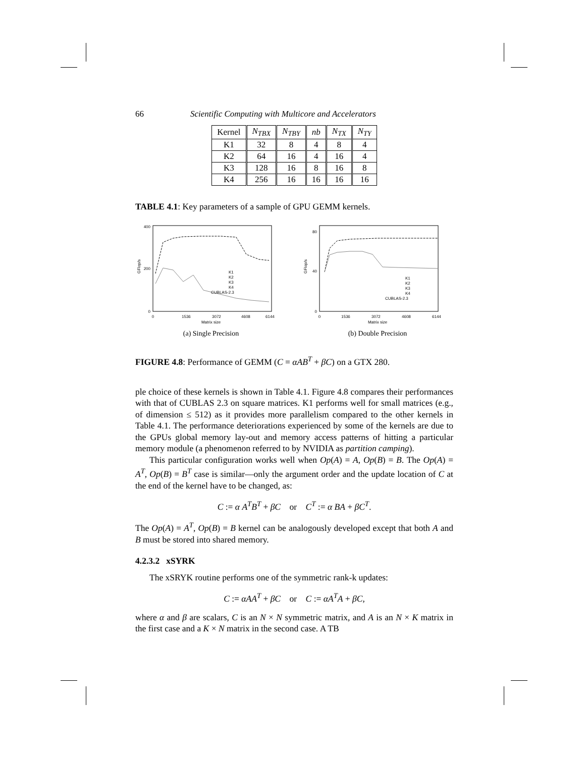66 Scientific Computing with Multicore and Accelerators
| Kernel | N<sub>TBX</sub> | N<sub>TBY</sub> | nb | N<sub>TX</sub> | N<sub>TY</sub> |
| --- | --- | --- | --- | --- | --- |
| K1 | 32 | 8 | 4 | 8 | 4 |
| K2 | 64 | 16 | 4 | 16 | 4 |
| K3 | 128 | 16 | 8 | 16 | 8 |
| K4 | 256 | 16 | 16 | 16 | 16 |
TABLE 4.1: Key parameters of a sample of GPU GEMM kernels.
GFlop/s
400
200
0
0
1536
3072
4608
6144
Matrix size
K1
K2
K3
K4
CUBLAS-2.3
(a) Single Precision
GFlop/s
80
40
0
0
1536
3072
4608
6144
Matrix size
K1
K2
K3
K4
CUBLAS-2.3
(b) Double Precision
FIGURE 4.8: Performance of GEMM (C = αAB<sup>T</sup> + βC) on a GTX 280.
ple choice of these kernels is shown in Table 4.1. Figure 4.8 compares their performances with that of CUBLAS 2.3 on square matrices. K1 performs well for small matrices (e.g., of dimension ≤ 512) as it provides more parallelism compared to the other kernels in Table 4.1. The performance deteriorations experienced by some of the kernels are due to the GPUs global memory lay-out and memory access patterns of hitting a particular memory module (a phenomenon referred to by NVIDIA as partition camping).
This particular configuration works well when Op(A) = A, Op(B) = B. The Op(A) = A<sup>T</sup>, Op(B) = B<sup>T</sup> case is similar—only the argument order and the update location of C at the end of the kernel have to be changed, as:
C := α A<sup>T</sup>B<sup>T</sup> + βC or C<sup>T</sup> := α BA + βC<sup>T</sup>.
The Op(A) = A<sup>T</sup>, Op(B) = B kernel can be analogously developed except that both A and B must be stored into shared memory.
4.2.3.2 xSYRK
The xSRYK routine performs one of the symmetric rank-k updates:
C := αAA<sup>T</sup> + βC or C := αA<sup>T</sup>A + βC,
where α and β are scalars, C is an N × N symmetric matrix, and A is an N × K matrix in the first case and a K × N matrix in the second case. A TB